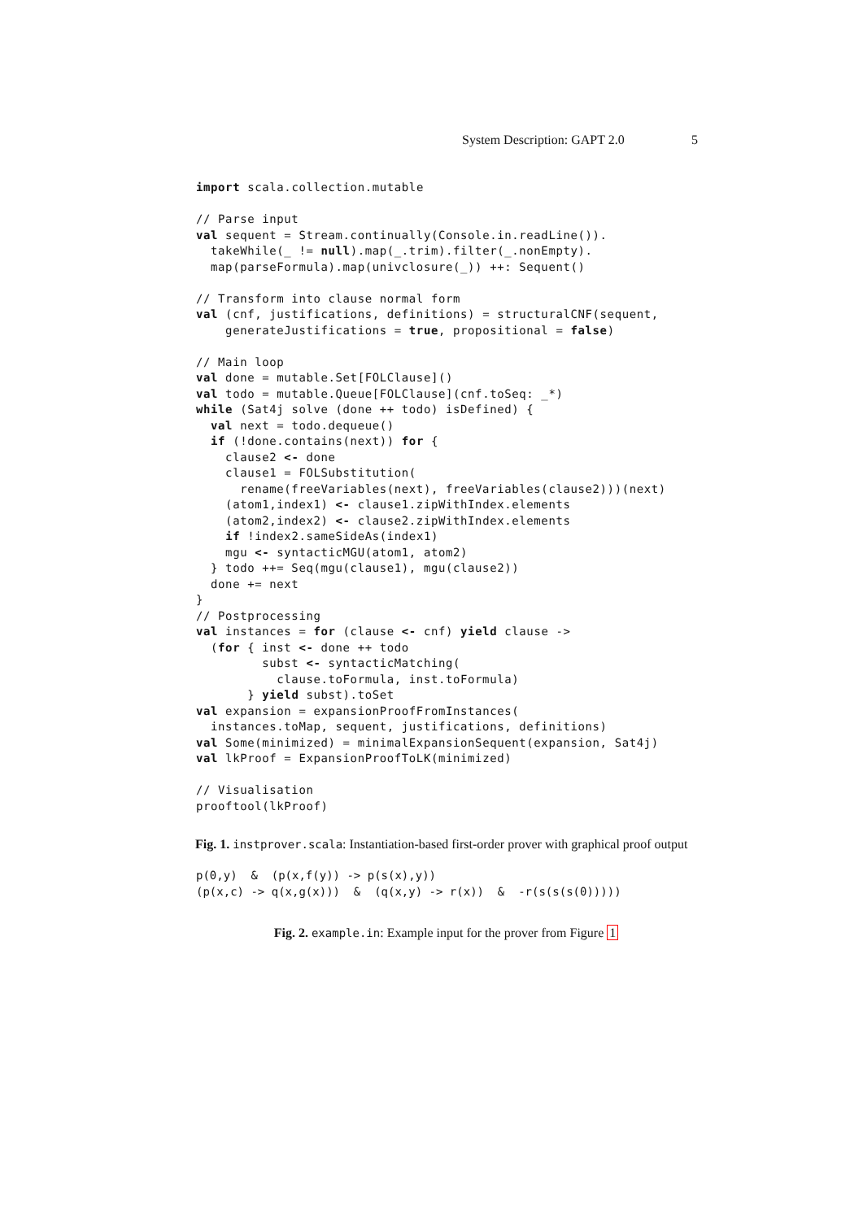System Description: GAPT 2.0 5
import scala.collection.mutable

// Parse input
val sequent = Stream.continually(Console.in.readLine()).
  takeWhile(_ != null).map(_.trim).filter(_.nonEmpty).
  map(parseFormula).map(univclosure(_)) ++: Sequent()

// Transform into clause normal form
val (cnf, justifications, definitions) = structuralCNF(sequent,
    generateJustifications = true, propositional = false)

// Main loop
val done = mutable.Set[FOLClause]()
val todo = mutable.Queue[FOLClause](cnf.toSeq: _*)
while (Sat4j solve (done ++ todo) isDefined) {
  val next = todo.dequeue()
  if (!done.contains(next)) for {
    clause2 <- done
    clause1 = FOLSubstitution(
      rename(freeVariables(next), freeVariables(clause2)))(next)
    (atom1,index1) <- clause1.zipWithIndex.elements
    (atom2,index2) <- clause2.zipWithIndex.elements
    if !index2.sameSideAs(index1)
    mgu <- syntacticMGU(atom1, atom2)
  } todo ++= Seq(mgu(clause1), mgu(clause2))
  done += next
}
// Postprocessing
val instances = for (clause <- cnf) yield clause ->
  (for { inst <- done ++ todo
         subst <- syntacticMatching(
           clause.toFormula, inst.toFormula)
       } yield subst).toSet
val expansion = expansionProofFromInstances(
  instances.toMap, sequent, justifications, definitions)
val Some(minimized) = minimalExpansionSequent(expansion, Sat4j)
val lkProof = ExpansionProofToLK(minimized)

// Visualisation
prooftool(lkProof)
Fig. 1. instprover.scala: Instantiation-based first-order prover with graphical proof output
p(0,y)  &  (p(x,f(y)) -> p(s(x),y))
(p(x,c) -> q(x,g(x)))  &  (q(x,y) -> r(x))  &  -r(s(s(s(0)))))
Fig. 2. example.in: Example input for the prover from Figure 1